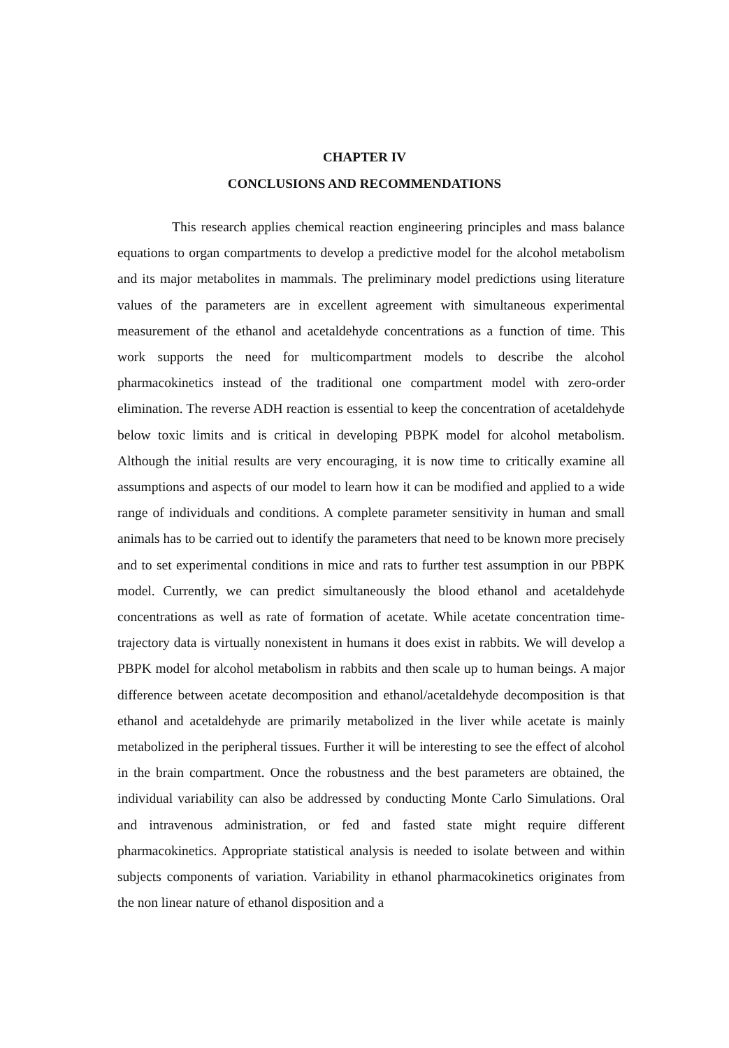CHAPTER IV
CONCLUSIONS AND RECOMMENDATIONS
This research applies chemical reaction engineering principles and mass balance equations to organ compartments to develop a predictive model for the alcohol metabolism and its major metabolites in mammals. The preliminary model predictions using literature values of the parameters are in excellent agreement with simultaneous experimental measurement of the ethanol and acetaldehyde concentrations as a function of time. This work supports the need for multicompartment models to describe the alcohol pharmacokinetics instead of the traditional one compartment model with zero-order elimination. The reverse ADH reaction is essential to keep the concentration of acetaldehyde below toxic limits and is critical in developing PBPK model for alcohol metabolism. Although the initial results are very encouraging, it is now time to critically examine all assumptions and aspects of our model to learn how it can be modified and applied to a wide range of individuals and conditions. A complete parameter sensitivity in human and small animals has to be carried out to identify the parameters that need to be known more precisely and to set experimental conditions in mice and rats to further test assumption in our PBPK model. Currently, we can predict simultaneously the blood ethanol and acetaldehyde concentrations as well as rate of formation of acetate. While acetate concentration time-trajectory data is virtually nonexistent in humans it does exist in rabbits. We will develop a PBPK model for alcohol metabolism in rabbits and then scale up to human beings. A major difference between acetate decomposition and ethanol/acetaldehyde decomposition is that ethanol and acetaldehyde are primarily metabolized in the liver while acetate is mainly metabolized in the peripheral tissues. Further it will be interesting to see the effect of alcohol in the brain compartment. Once the robustness and the best parameters are obtained, the individual variability can also be addressed by conducting Monte Carlo Simulations. Oral and intravenous administration, or fed and fasted state might require different pharmacokinetics. Appropriate statistical analysis is needed to isolate between and within subjects components of variation. Variability in ethanol pharmacokinetics originates from the non linear nature of ethanol disposition and a